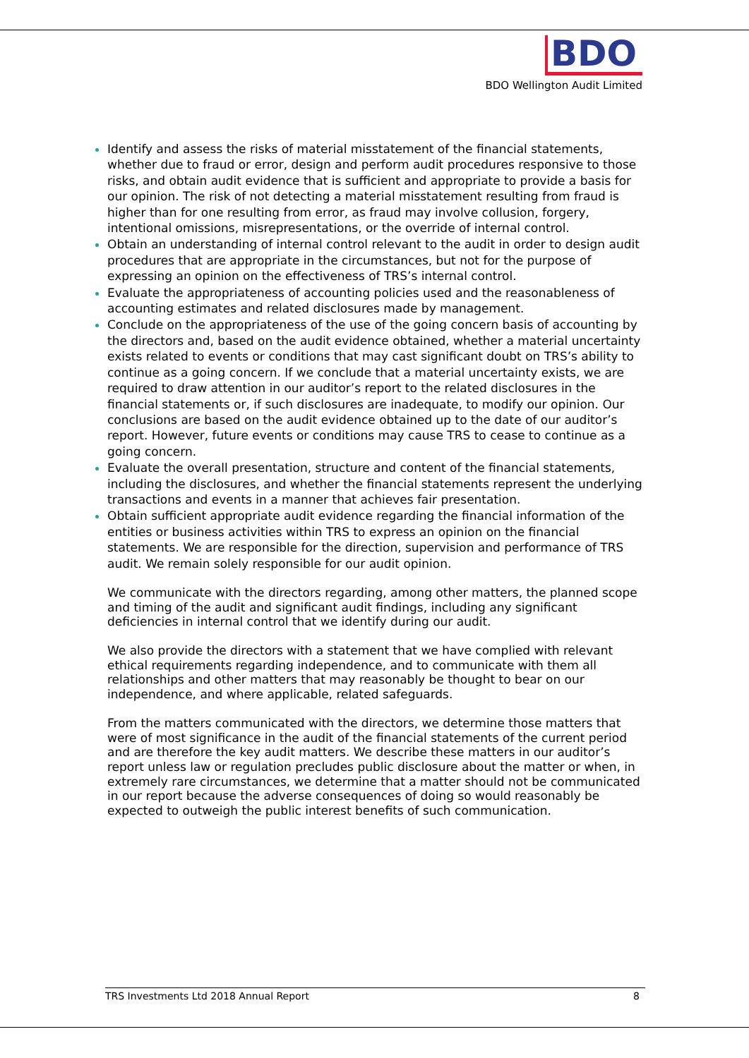BDO
BDO Wellington Audit Limited
Identify and assess the risks of material misstatement of the financial statements, whether due to fraud or error, design and perform audit procedures responsive to those risks, and obtain audit evidence that is sufficient and appropriate to provide a basis for our opinion. The risk of not detecting a material misstatement resulting from fraud is higher than for one resulting from error, as fraud may involve collusion, forgery, intentional omissions, misrepresentations, or the override of internal control.
Obtain an understanding of internal control relevant to the audit in order to design audit procedures that are appropriate in the circumstances, but not for the purpose of expressing an opinion on the effectiveness of TRS’s internal control.
Evaluate the appropriateness of accounting policies used and the reasonableness of accounting estimates and related disclosures made by management.
Conclude on the appropriateness of the use of the going concern basis of accounting by the directors and, based on the audit evidence obtained, whether a material uncertainty exists related to events or conditions that may cast significant doubt on TRS’s ability to continue as a going concern. If we conclude that a material uncertainty exists, we are required to draw attention in our auditor’s report to the related disclosures in the financial statements or, if such disclosures are inadequate, to modify our opinion. Our conclusions are based on the audit evidence obtained up to the date of our auditor’s report. However, future events or conditions may cause TRS to cease to continue as a going concern.
Evaluate the overall presentation, structure and content of the financial statements, including the disclosures, and whether the financial statements represent the underlying transactions and events in a manner that achieves fair presentation.
Obtain sufficient appropriate audit evidence regarding the financial information of the entities or business activities within TRS to express an opinion on the financial statements. We are responsible for the direction, supervision and performance of TRS audit. We remain solely responsible for our audit opinion.
We communicate with the directors regarding, among other matters, the planned scope and timing of the audit and significant audit findings, including any significant deficiencies in internal control that we identify during our audit.
We also provide the directors with a statement that we have complied with relevant ethical requirements regarding independence, and to communicate with them all relationships and other matters that may reasonably be thought to bear on our independence, and where applicable, related safeguards.
From the matters communicated with the directors, we determine those matters that were of most significance in the audit of the financial statements of the current period and are therefore the key audit matters. We describe these matters in our auditor’s report unless law or regulation precludes public disclosure about the matter or when, in extremely rare circumstances, we determine that a matter should not be communicated in our report because the adverse consequences of doing so would reasonably be expected to outweigh the public interest benefits of such communication.
TRS Investments Ltd 2018 Annual Report 8